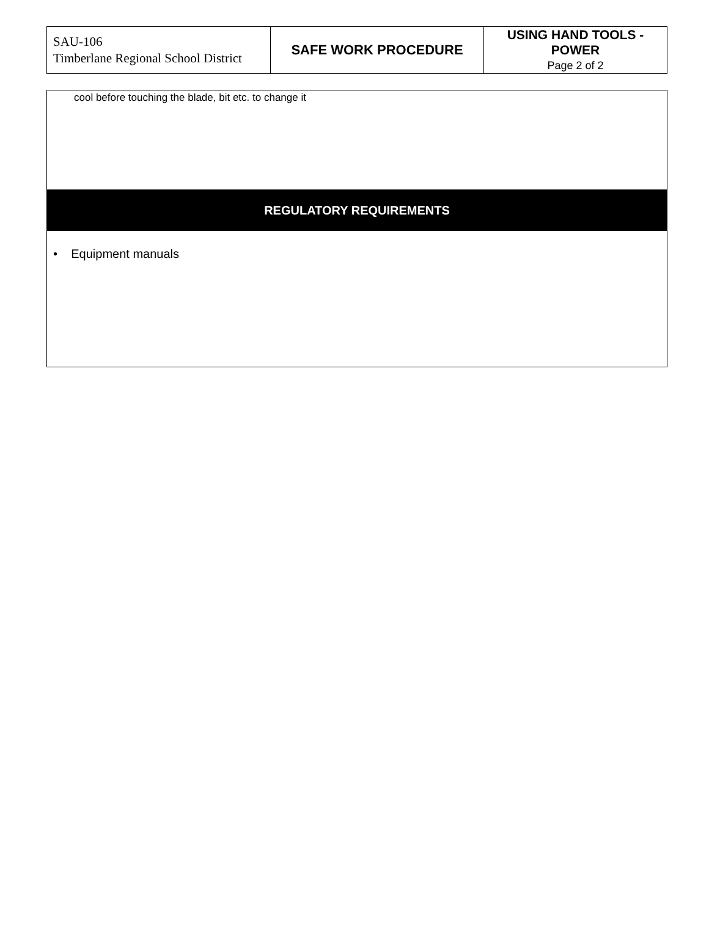| SAU-106 Timberlane Regional School District | SAFE WORK PROCEDURE | USING HAND TOOLS - POWER Page 2 of 2 |
| cool before touching the blade, bit etc. to change it |
| REGULATORY REQUIREMENTS |
| • Equipment manuals |